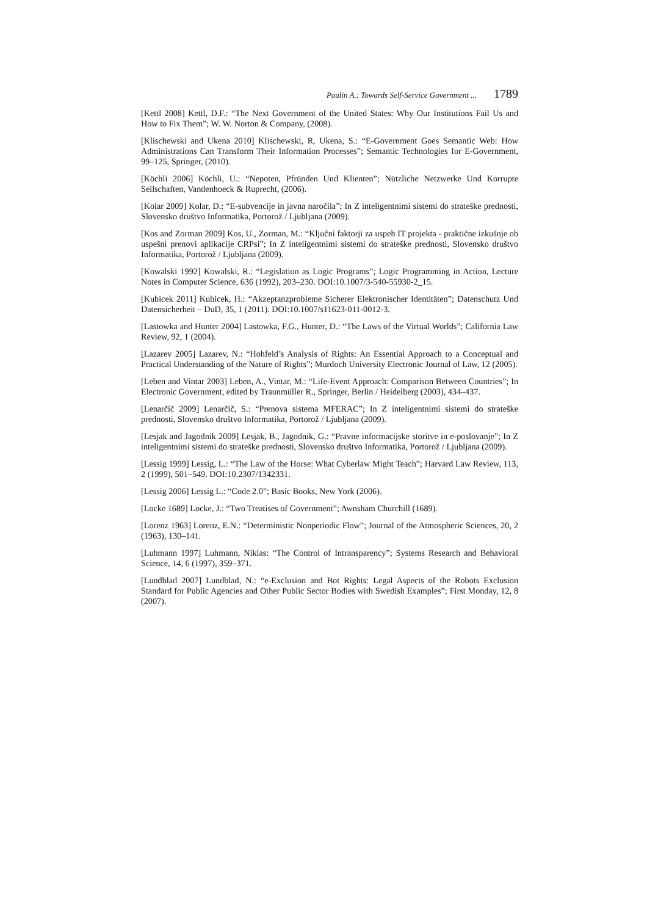Paulin A.: Towards Self-Service Government ... 1789
[Kettl 2008] Kettl, D.F.: “The Next Government of the United States: Why Our Institutions Fail Us and How to Fix Them”; W. W. Norton & Company, (2008).
[Klischewski and Ukena 2010] Klischewski, R, Ukena, S.: “E-Government Goes Semantic Web: How Administrations Can Transform Their Information Processes”; Semantic Technologies for E-Government, 99–125, Springer, (2010).
[Köchli 2006] Köchli, U.: “Nepoten, Pfründen Und Klienten”; Nützliche Netzwerke Und Korrupte Seilschaften, Vandenhoeck & Ruprecht, (2006).
[Kolar 2009] Kolar, D.: “E-subvencije in javna naročila”; In Z inteligentnimi sistemi do strateške prednosti, Slovensko društvo Informatika, Portorož / Ljubljana (2009).
[Kos and Zorman 2009] Kos, U., Zorman, M.: “Ključni faktorji za uspeh IT projekta - praktične izkušnje ob uspešni prenovi aplikacije CRPsi”; In Z inteligentnimi sistemi do strateške prednosti, Slovensko društvo Informatika, Portorož / Ljubljana (2009).
[Kowalski 1992] Kowalski, R.: “Legislation as Logic Programs”; Logic Programming in Action, Lecture Notes in Computer Science, 636 (1992), 203–230. DOI:10.1007/3-540-55930-2_15.
[Kubicek 2011] Kubicek, H.: “Akzeptanzprobleme Sicherer Elektronischer Identitäten”; Datenschutz Und Datensicherheit – DuD, 35, 1 (2011). DOI:10.1007/s11623-011-0012-3.
[Lastowka and Hunter 2004] Lastowka, F.G., Hunter, D.: “The Laws of the Virtual Worlds”; California Law Review, 92, 1 (2004).
[Lazarev 2005] Lazarev, N.: “Hohfeld’s Analysis of Rights: An Essential Approach to a Conceptual and Practical Understanding of the Nature of Rights”; Murdoch University Electronic Journal of Law, 12 (2005).
[Leben and Vintar 2003] Leben, A., Vintar, M.: “Life-Event Approach: Comparison Between Countries”; In Electronic Government, edited by Traunmüller R., Springer, Berlin / Heidelberg (2003), 434–437.
[Lenarčič 2009] Lenarčič, S.: “Prenova sistema MFERAC”; In Z inteligentnimi sistemi do strateške prednosti, Slovensko društvo Informatika, Portorož / Ljubljana (2009).
[Lesjak and Jagodnik 2009] Lesjak, B., Jagodnik, G.: “Pravne informacijske storitve in e-poslovanje”; In Z inteligentnimi sistemi do strateške prednosti, Slovensko društvo Informatika, Portorož / Ljubljana (2009).
[Lessig 1999] Lessig, L.: “The Law of the Horse: What Cyberlaw Might Teach”; Harvard Law Review, 113, 2 (1999), 501–549. DOI:10.2307/1342331.
[Lessig 2006] Lessig L.: “Code 2.0”; Basic Books, New York (2006).
[Locke 1689] Locke, J.: “Two Treatises of Government”; Awnsham Churchill (1689).
[Lorenz 1963] Lorenz, E.N.: “Deterministic Nonperiodic Flow”; Journal of the Atmospheric Sciences, 20, 2 (1963), 130–141.
[Luhmann 1997] Luhmann, Niklas: “The Control of Intransparency”; Systems Research and Behavioral Science, 14, 6 (1997), 359–371.
[Lundblad 2007] Lundblad, N.: “e-Exclusion and Bot Rights: Legal Aspects of the Robots Exclusion Standard for Public Agencies and Other Public Sector Bodies with Swedish Examples”; First Monday, 12, 8 (2007).